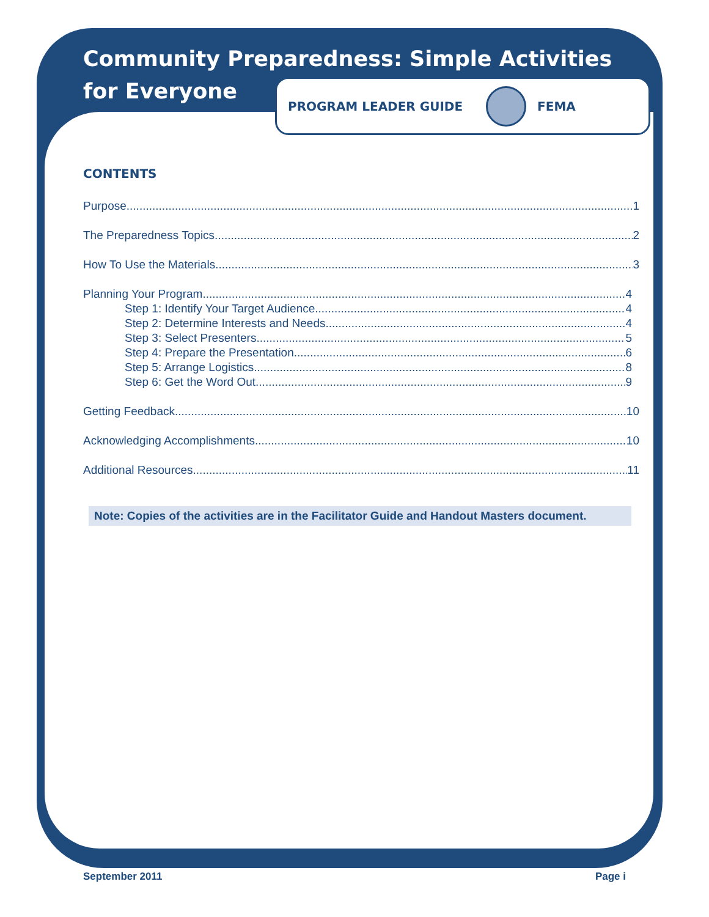Community Preparedness: Simple Activities for Everyone
PROGRAM LEADER GUIDE FEMA
CONTENTS
Purpose 1
The Preparedness Topics 2
How To Use the Materials 3
Planning Your Program 4
Step 1: Identify Your Target Audience 4
Step 2: Determine Interests and Needs 4
Step 3: Select Presenters 5
Step 4: Prepare the Presentation 6
Step 5: Arrange Logistics 8
Step 6: Get the Word Out 9
Getting Feedback 10
Acknowledging Accomplishments 10
Additional Resources 11
Note: Copies of the activities are in the Facilitator Guide and Handout Masters document.
September 2011 Page i